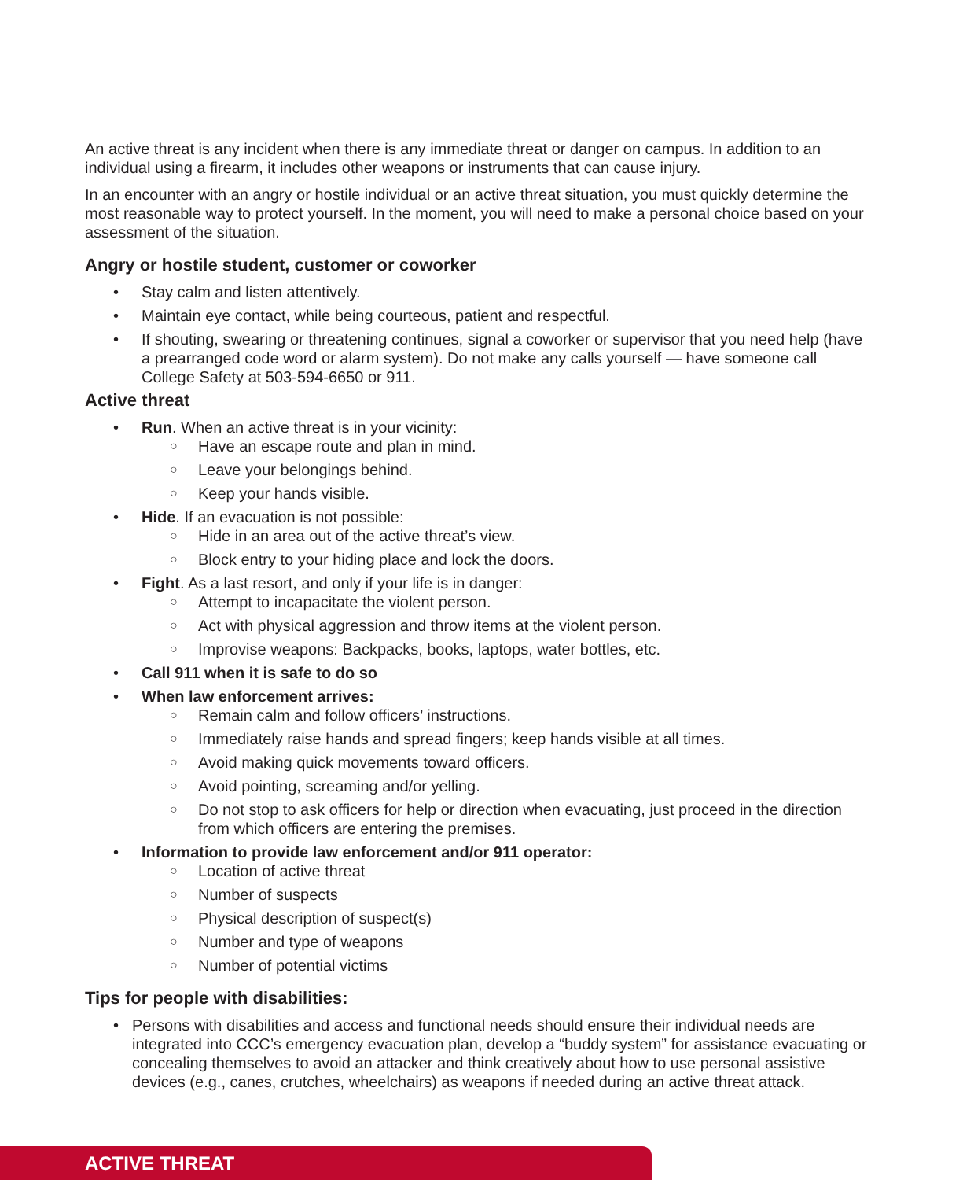An active threat is any incident when there is any immediate threat or danger on campus. In addition to an individual using a firearm, it includes other weapons or instruments that can cause injury.
In an encounter with an angry or hostile individual or an active threat situation, you must quickly determine the most reasonable way to protect yourself. In the moment, you will need to make a personal choice based on your assessment of the situation.
Angry or hostile student, customer or coworker
• Stay calm and listen attentively.
• Maintain eye contact, while being courteous, patient and respectful.
• If shouting, swearing or threatening continues, signal a coworker or supervisor that you need help (have a prearranged code word or alarm system). Do not make any calls yourself — have someone call College Safety at 503-594-6650 or 911.
Active threat
• Run. When an active threat is in your vicinity:
○ Have an escape route and plan in mind.
○ Leave your belongings behind.
○ Keep your hands visible.
• Hide. If an evacuation is not possible:
○ Hide in an area out of the active threat’s view.
○ Block entry to your hiding place and lock the doors.
• Fight. As a last resort, and only if your life is in danger:
○ Attempt to incapacitate the violent person.
○ Act with physical aggression and throw items at the violent person.
○ Improvise weapons: Backpacks, books, laptops, water bottles, etc.
• Call 911 when it is safe to do so
• When law enforcement arrives:
○ Remain calm and follow officers’ instructions.
○ Immediately raise hands and spread fingers; keep hands visible at all times.
○ Avoid making quick movements toward officers.
○ Avoid pointing, screaming and/or yelling.
○ Do not stop to ask officers for help or direction when evacuating, just proceed in the direction from which officers are entering the premises.
• Information to provide law enforcement and/or 911 operator:
○ Location of active threat
○ Number of suspects
○ Physical description of suspect(s)
○ Number and type of weapons
○ Number of potential victims
Tips for people with disabilities:
• Persons with disabilities and access and functional needs should ensure their individual needs are integrated into CCC’s emergency evacuation plan, develop a “buddy system” for assistance evacuating or concealing themselves to avoid an attacker and think creatively about how to use personal assistive devices (e.g., canes, crutches, wheelchairs) as weapons if needed during an active threat attack.
ACTIVE THREAT